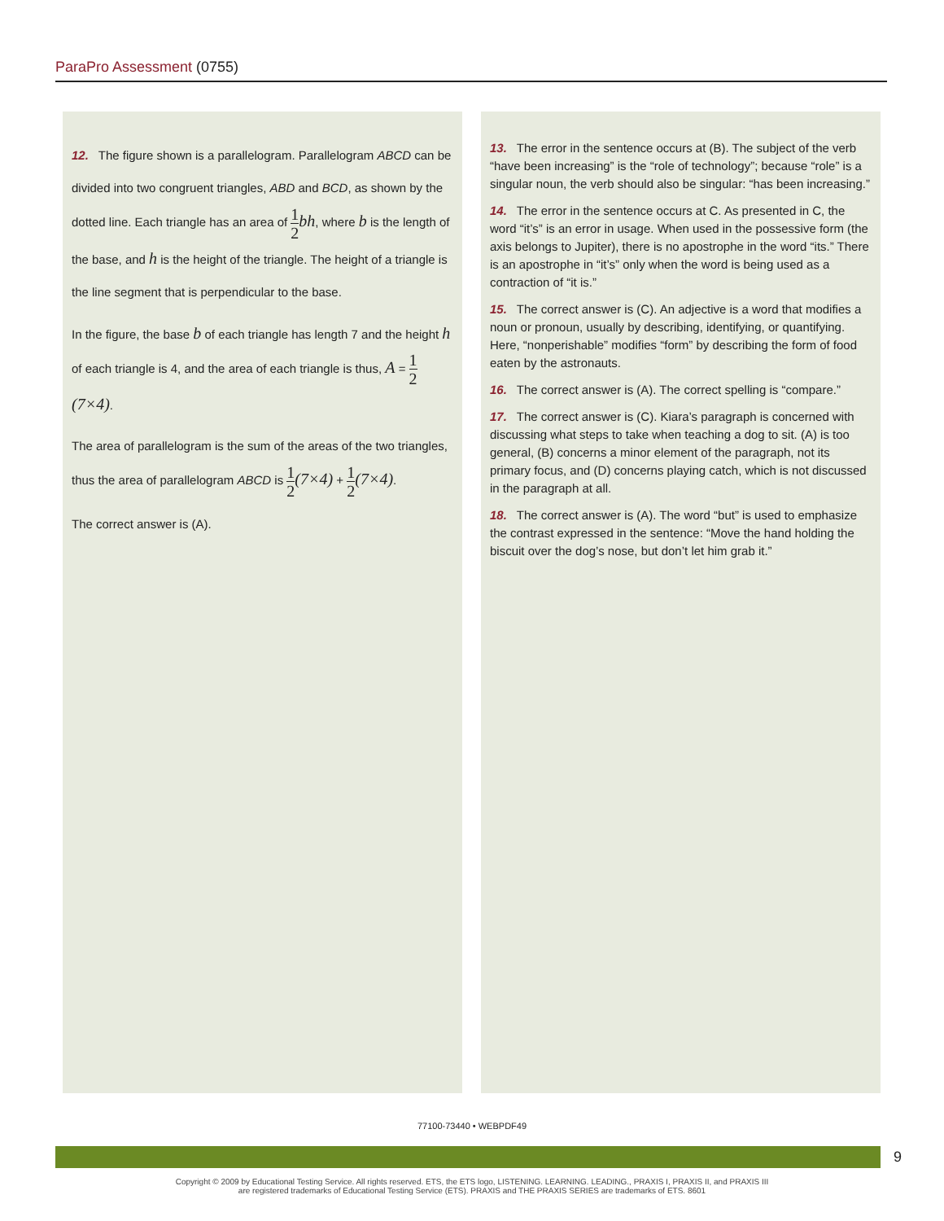ParaPro Assessment (0755)
12. The figure shown is a parallelogram. Parallelogram ABCD can be divided into two congruent triangles, ABD and BCD, as shown by the dotted line. Each triangle has an area of 1 2 bh, where b is the length of the base, and h is the height of the triangle. The height of a triangle is the line segment that is perpendicular to the base.
In the figure, the base b of each triangle has length 7 and the height h of each triangle is 4, and the area of each triangle is thus, A = 1 2(7×4).
The area of parallelogram is the sum of the areas of the two triangles, thus the area of parallelogram ABCD is 1 2(7×4) + 1 2(7×4).
The correct answer is (A).
13. The error in the sentence occurs at (B). The subject of the verb “have been increasing” is the “role of technology”; because “role” is a singular noun, the verb should also be singular: “has been increasing.”
14. The error in the sentence occurs at C. As presented in C, the word “it’s” is an error in usage. When used in the possessive form (the axis belongs to Jupiter), there is no apostrophe in the word “its.” There is an apostrophe in “it’s” only when the word is being used as a contraction of “it is.”
15. The correct answer is (C). An adjective is a word that modifies a noun or pronoun, usually by describing, identifying, or quantifying. Here, “nonperishable” modifies “form” by describing the form of food eaten by the astronauts.
16. The correct answer is (A). The correct spelling is “compare.”
17. The correct answer is (C). Kiara’s paragraph is concerned with discussing what steps to take when teaching a dog to sit. (A) is too general, (B) concerns a minor element of the paragraph, not its primary focus, and (D) concerns playing catch, which is not discussed in the paragraph at all.
18. The correct answer is (A). The word “but” is used to emphasize the contrast expressed in the sentence: “Move the hand holding the biscuit over the dog’s nose, but don’t let him grab it.”
77100-73440 • WEBPDF49
9
Copyright © 2009 by Educational Testing Service. All rights reserved. ETS, the ETS logo, LISTENING. LEARNING. LEADING., PRAXIS I, PRAXIS II, and PRAXIS III
are registered trademarks of Educational Testing Service (ETS). PRAXIS and THE PRAXIS SERIES are trademarks of ETS. 8601